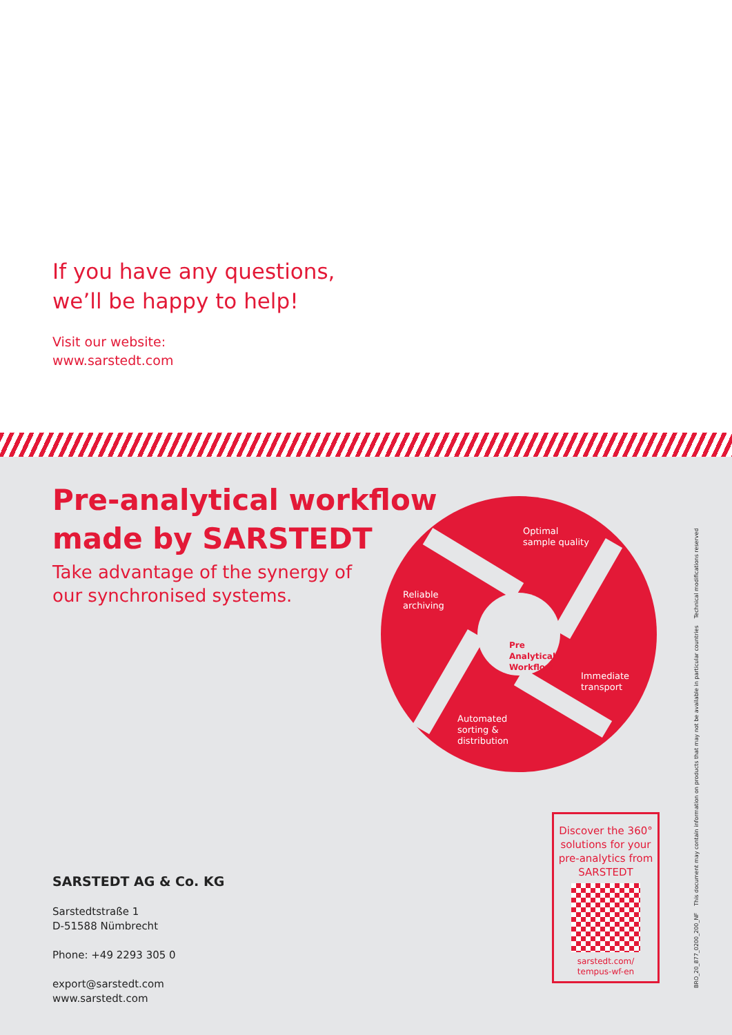If you have any questions,
we’ll be happy to help!
Visit our website:
www.sarstedt.com
Pre-analytical workflow
made by SARSTEDT
Take advantage of the synergy of
our synchronised systems.
Optimal
sample quality
Reliable
archiving
Immediate
transport
Automated
sorting &
distribution
Pre
Analytical
Workflow
SARSTEDT AG & Co. KG
Sarstedtstraße 1
D-51588 Nümbrecht
Phone: +49 2293 305 0
export@sarstedt.com
www.sarstedt.com
Discover the 360°
solutions for your
pre-analytics from
SARSTEDT
sarstedt.com/
tempus-wf-en
BRO_20_877_0200_200_NF This document may contain information on products that may not be available in particular countries Technical modifications reserved